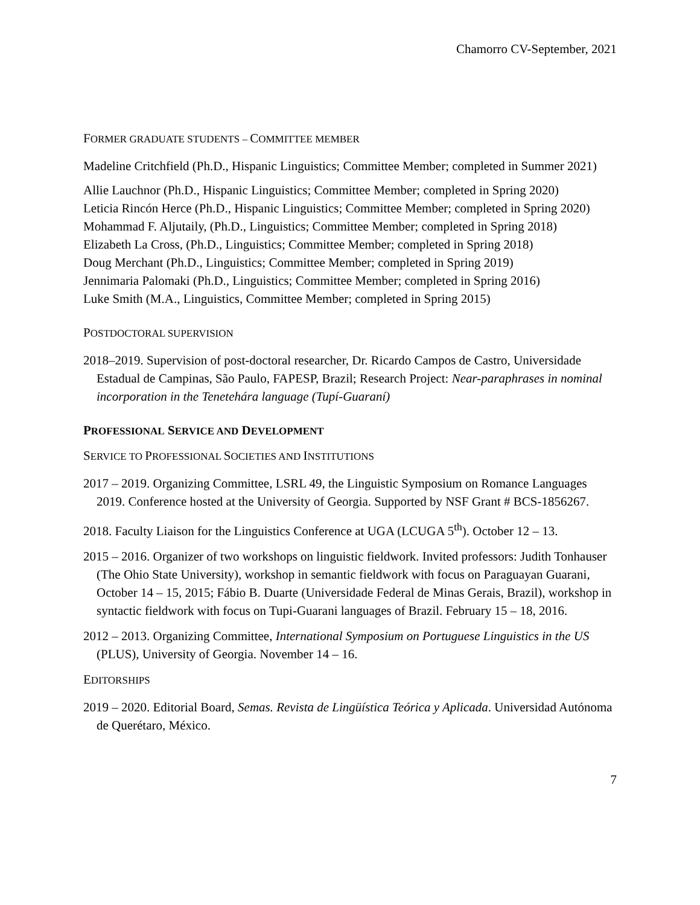Chamorro CV-September, 2021
FORMER GRADUATE STUDENTS – COMMITTEE MEMBER
Madeline Critchfield (Ph.D., Hispanic Linguistics; Committee Member; completed in Summer 2021)
Allie Lauchnor (Ph.D., Hispanic Linguistics; Committee Member; completed in Spring 2020)
Leticia Rincón Herce (Ph.D., Hispanic Linguistics; Committee Member; completed in Spring 2020)
Mohammad F. Aljutaily, (Ph.D., Linguistics; Committee Member; completed in Spring 2018)
Elizabeth La Cross, (Ph.D., Linguistics; Committee Member; completed in Spring 2018)
Doug Merchant (Ph.D., Linguistics; Committee Member; completed in Spring 2019)
Jennimaria Palomaki (Ph.D., Linguistics; Committee Member; completed in Spring 2016)
Luke Smith (M.A., Linguistics, Committee Member; completed in Spring 2015)
POSTDOCTORAL SUPERVISION
2018–2019. Supervision of post-doctoral researcher, Dr. Ricardo Campos de Castro, Universidade Estadual de Campinas, São Paulo, FAPESP, Brazil; Research Project: Near-paraphrases in nominal incorporation in the Tenetehára language (Tupí-Guaraní)
PROFESSIONAL SERVICE AND DEVELOPMENT
SERVICE TO PROFESSIONAL SOCIETIES AND INSTITUTIONS
2017 – 2019. Organizing Committee, LSRL 49, the Linguistic Symposium on Romance Languages 2019. Conference hosted at the University of Georgia. Supported by NSF Grant # BCS-1856267.
2018. Faculty Liaison for the Linguistics Conference at UGA (LCUGA 5<sup>th</sup>). October 12 – 13.
2015 – 2016. Organizer of two workshops on linguistic fieldwork. Invited professors: Judith Tonhauser (The Ohio State University), workshop in semantic fieldwork with focus on Paraguayan Guarani, October 14 – 15, 2015; Fábio B. Duarte (Universidade Federal de Minas Gerais, Brazil), workshop in syntactic fieldwork with focus on Tupi-Guarani languages of Brazil. February 15 – 18, 2016.
2012 – 2013. Organizing Committee, International Symposium on Portuguese Linguistics in the US (PLUS), University of Georgia. November 14 – 16.
EDITORSHIPS
2019 – 2020. Editorial Board, Semas. Revista de Lingüística Teórica y Aplicada. Universidad Autónoma de Querétaro, México.
7